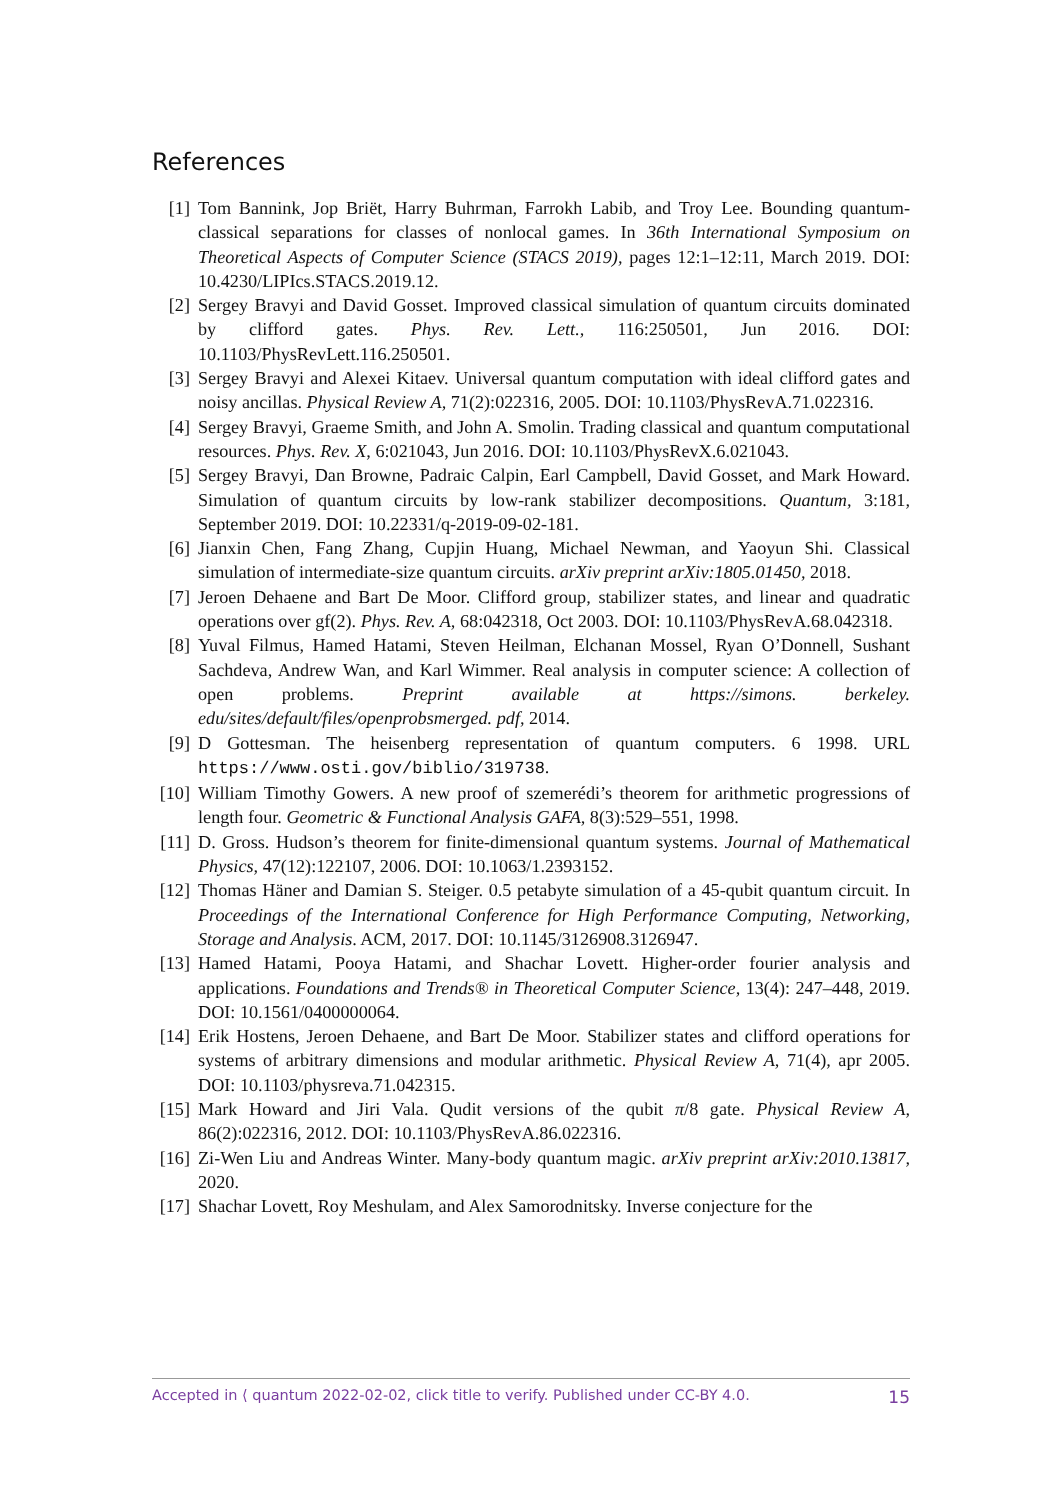References
[1] Tom Bannink, Jop Briët, Harry Buhrman, Farrokh Labib, and Troy Lee. Bounding quantum-classical separations for classes of nonlocal games. In 36th International Symposium on Theoretical Aspects of Computer Science (STACS 2019), pages 12:1–12:11, March 2019. DOI: 10.4230/LIPIcs.STACS.2019.12.
[2] Sergey Bravyi and David Gosset. Improved classical simulation of quantum circuits dominated by clifford gates. Phys. Rev. Lett., 116:250501, Jun 2016. DOI: 10.1103/PhysRevLett.116.250501.
[3] Sergey Bravyi and Alexei Kitaev. Universal quantum computation with ideal clifford gates and noisy ancillas. Physical Review A, 71(2):022316, 2005. DOI: 10.1103/PhysRevA.71.022316.
[4] Sergey Bravyi, Graeme Smith, and John A. Smolin. Trading classical and quantum computational resources. Phys. Rev. X, 6:021043, Jun 2016. DOI: 10.1103/PhysRevX.6.021043.
[5] Sergey Bravyi, Dan Browne, Padraic Calpin, Earl Campbell, David Gosset, and Mark Howard. Simulation of quantum circuits by low-rank stabilizer decompositions. Quantum, 3:181, September 2019. DOI: 10.22331/q-2019-09-02-181.
[6] Jianxin Chen, Fang Zhang, Cupjin Huang, Michael Newman, and Yaoyun Shi. Classical simulation of intermediate-size quantum circuits. arXiv preprint arXiv:1805.01450, 2018.
[7] Jeroen Dehaene and Bart De Moor. Clifford group, stabilizer states, and linear and quadratic operations over gf(2). Phys. Rev. A, 68:042318, Oct 2003. DOI: 10.1103/PhysRevA.68.042318.
[8] Yuval Filmus, Hamed Hatami, Steven Heilman, Elchanan Mossel, Ryan O’Donnell, Sushant Sachdeva, Andrew Wan, and Karl Wimmer. Real analysis in computer science: A collection of open problems. Preprint available at https://simons. berkeley. edu/sites/default/files/openprobsmerged. pdf, 2014.
[9] D Gottesman. The heisenberg representation of quantum computers. 6 1998. URL https://www.osti.gov/biblio/319738.
[10] William Timothy Gowers. A new proof of szemerédi’s theorem for arithmetic progressions of length four. Geometric & Functional Analysis GAFA, 8(3):529–551, 1998.
[11] D. Gross. Hudson’s theorem for finite-dimensional quantum systems. Journal of Mathematical Physics, 47(12):122107, 2006. DOI: 10.1063/1.2393152.
[12] Thomas Häner and Damian S. Steiger. 0.5 petabyte simulation of a 45-qubit quantum circuit. In Proceedings of the International Conference for High Performance Computing, Networking, Storage and Analysis. ACM, 2017. DOI: 10.1145/3126908.3126947.
[13] Hamed Hatami, Pooya Hatami, and Shachar Lovett. Higher-order fourier analysis and applications. Foundations and Trends® in Theoretical Computer Science, 13(4): 247–448, 2019. DOI: 10.1561/0400000064.
[14] Erik Hostens, Jeroen Dehaene, and Bart De Moor. Stabilizer states and clifford operations for systems of arbitrary dimensions and modular arithmetic. Physical Review A, 71(4), apr 2005. DOI: 10.1103/physreva.71.042315.
[15] Mark Howard and Jiri Vala. Qudit versions of the qubit π/8 gate. Physical Review A, 86(2):022316, 2012. DOI: 10.1103/PhysRevA.86.022316.
[16] Zi-Wen Liu and Andreas Winter. Many-body quantum magic. arXiv preprint arXiv:2010.13817, 2020.
[17] Shachar Lovett, Roy Meshulam, and Alex Samorodnitsky. Inverse conjecture for the
Accepted in ⟨ quantum 2022-02-02, click title to verify. Published under CC-BY 4.0. 15